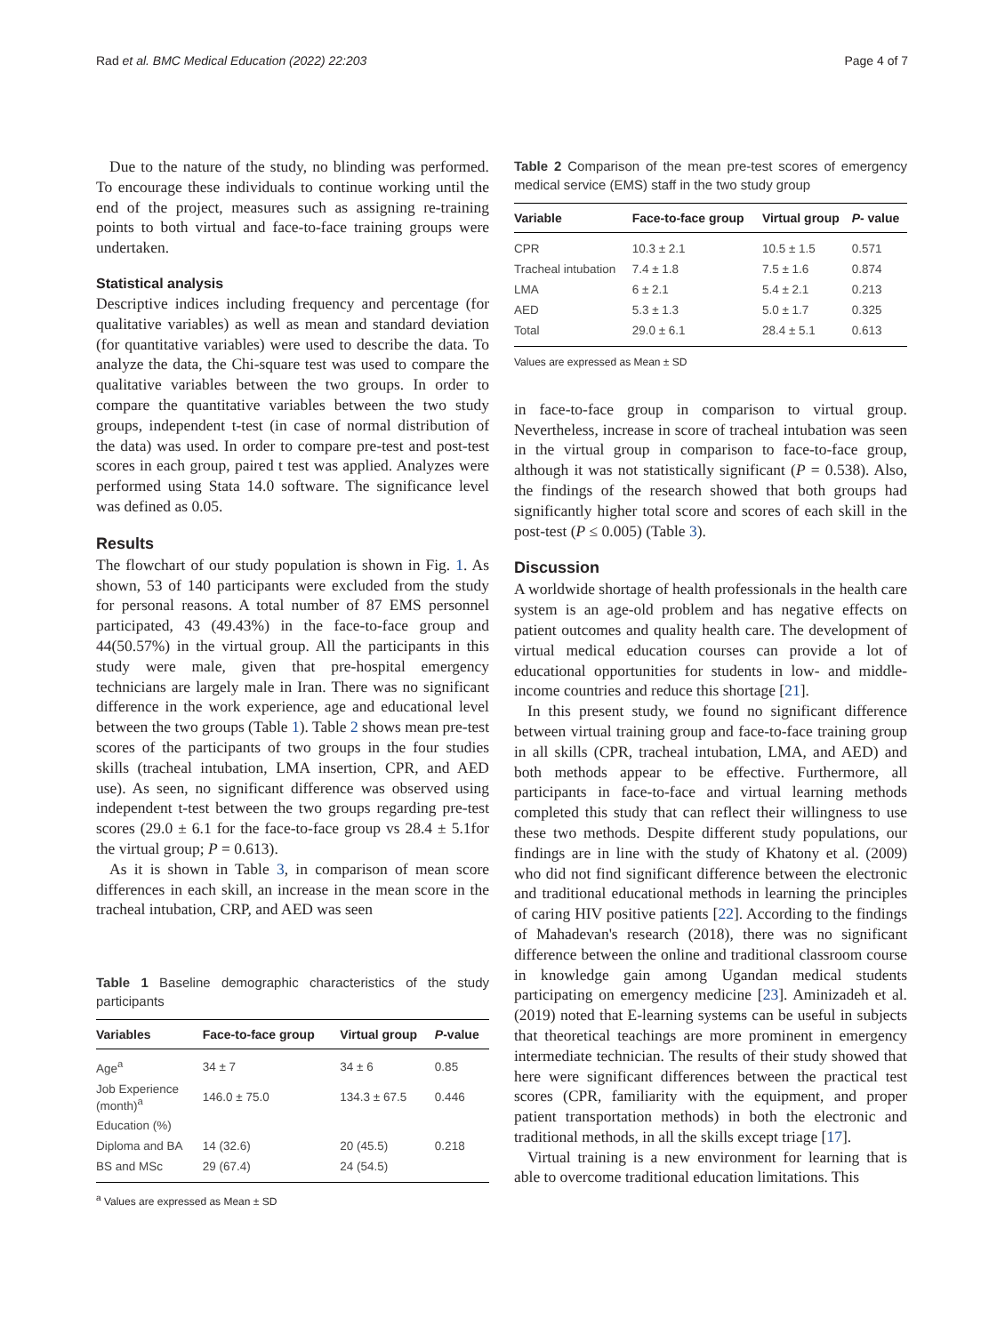Rad et al. BMC Medical Education (2022) 22:203 Page 4 of 7
Due to the nature of the study, no blinding was performed. To encourage these individuals to continue working until the end of the project, measures such as assigning re-training points to both virtual and face-to-face training groups were undertaken.
Statistical analysis
Descriptive indices including frequency and percentage (for qualitative variables) as well as mean and standard deviation (for quantitative variables) were used to describe the data. To analyze the data, the Chi-square test was used to compare the qualitative variables between the two groups. In order to compare the quantitative variables between the two study groups, independent t-test (in case of normal distribution of the data) was used. In order to compare pre-test and post-test scores in each group, paired t test was applied. Analyzes were performed using Stata 14.0 software. The significance level was defined as 0.05.
Results
The flowchart of our study population is shown in Fig. 1. As shown, 53 of 140 participants were excluded from the study for personal reasons. A total number of 87 EMS personnel participated, 43 (49.43%) in the face-to-face group and 44(50.57%) in the virtual group. All the participants in this study were male, given that pre-hospital emergency technicians are largely male in Iran. There was no significant difference in the work experience, age and educational level between the two groups (Table 1). Table 2 shows mean pre-test scores of the participants of two groups in the four studies skills (tracheal intubation, LMA insertion, CPR, and AED use). As seen, no significant difference was observed using independent t-test between the two groups regarding pre-test scores (29.0 ± 6.1 for the face-to-face group vs 28.4 ± 5.1for the virtual group; P = 0.613).
As it is shown in Table 3, in comparison of mean score differences in each skill, an increase in the mean score in the tracheal intubation, CRP, and AED was seen
Table 1 Baseline demographic characteristics of the study participants
| Variables | Face-to-face group | Virtual group | P -value |
| --- | --- | --- | --- |
| Age<sup>a</sup> | 34 ± 7 | 34 ± 6 | 0.85 |
| Job Experience (month)<sup>a</sup> | 146.0 ± 75.0 | 134.3 ± 67.5 | 0.446 |
| Education (%) | | | |
| Diploma and BA | 14 (32.6) | 20 (45.5) | 0.218 |
| BS and MSc | 29 (67.4) | 24 (54.5) | |
<sup>a</sup> Values are expressed as Mean ± SD
Table 2 Comparison of the mean pre-test scores of emergency medical service (EMS) staff in the two study group
| Variable | Face-to-face group | Virtual group | P - value |
| --- | --- | --- | --- |
| CPR | 10.3 ± 2.1 | 10.5 ± 1.5 | 0.571 |
| Tracheal intubation | 7.4 ± 1.8 | 7.5 ± 1.6 | 0.874 |
| LMA | 6 ± 2.1 | 5.4 ± 2.1 | 0.213 |
| AED | 5.3 ± 1.3 | 5.0 ± 1.7 | 0.325 |
| Total | 29.0 ± 6.1 | 28.4 ± 5.1 | 0.613 |
Values are expressed as Mean ± SD
in face-to-face group in comparison to virtual group. Nevertheless, increase in score of tracheal intubation was seen in the virtual group in comparison to face-to-face group, although it was not statistically significant (P = 0.538). Also, the findings of the research showed that both groups had significantly higher total score and scores of each skill in the post-test (P ≤ 0.005) (Table 3).
Discussion
A worldwide shortage of health professionals in the health care system is an age-old problem and has negative effects on patient outcomes and quality health care. The development of virtual medical education courses can provide a lot of educational opportunities for students in low- and middle-income countries and reduce this shortage [21].
In this present study, we found no significant difference between virtual training group and face-to-face training group in all skills (CPR, tracheal intubation, LMA, and AED) and both methods appear to be effective. Furthermore, all participants in face-to-face and virtual learning methods completed this study that can reflect their willingness to use these two methods. Despite different study populations, our findings are in line with the study of Khatony et al. (2009) who did not find significant difference between the electronic and traditional educational methods in learning the principles of caring HIV positive patients [22]. According to the findings of Mahadevan's research (2018), there was no significant difference between the online and traditional classroom course in knowledge gain among Ugandan medical students participating on emergency medicine [23]. Aminizadeh et al. (2019) noted that E-learning systems can be useful in subjects that theoretical teachings are more prominent in emergency intermediate technician. The results of their study showed that here were significant differences between the practical test scores (CPR, familiarity with the equipment, and proper patient transportation methods) in both the electronic and traditional methods, in all the skills except triage [17].
Virtual training is a new environment for learning that is able to overcome traditional education limitations. This